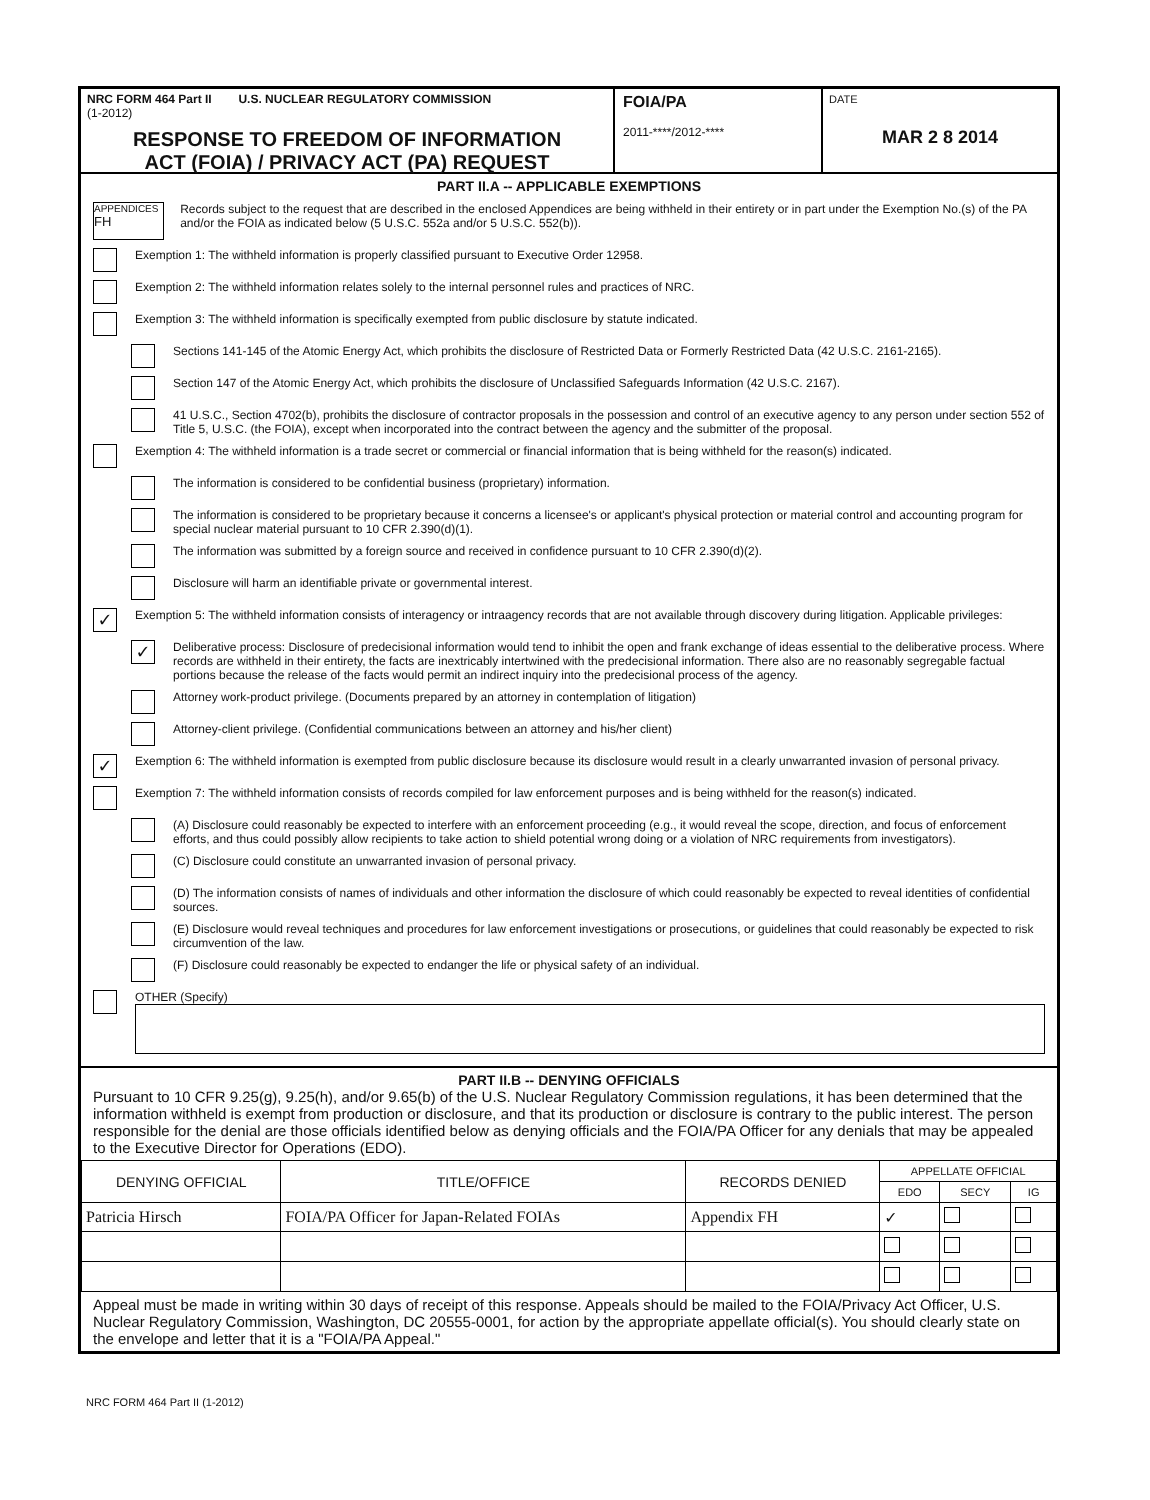NRC FORM 464 Part II U.S. NUCLEAR REGULATORY COMMISSION
(1-2012)
RESPONSE TO FREEDOM OF INFORMATION
ACT (FOIA) / PRIVACY ACT (PA) REQUEST
FOIA/PA
2011-****/2012-****
DATE
MAR 2 8 2014
PART II.A -- APPLICABLE EXEMPTIONS
APPENDICES
FH
Records subject to the request that are described in the enclosed Appendices are being withheld in their entirety or in part under the Exemption No.(s) of the PA and/or the FOIA as indicated below (5 U.S.C. 552a and/or 5 U.S.C. 552(b)).
Exemption 1: The withheld information is properly classified pursuant to Executive Order 12958.
Exemption 2: The withheld information relates solely to the internal personnel rules and practices of NRC.
Exemption 3: The withheld information is specifically exempted from public disclosure by statute indicated.
Sections 141-145 of the Atomic Energy Act, which prohibits the disclosure of Restricted Data or Formerly Restricted Data (42 U.S.C. 2161-2165).
Section 147 of the Atomic Energy Act, which prohibits the disclosure of Unclassified Safeguards Information (42 U.S.C. 2167).
41 U.S.C., Section 4702(b), prohibits the disclosure of contractor proposals in the possession and control of an executive agency to any person under section 552 of Title 5, U.S.C. (the FOIA), except when incorporated into the contract between the agency and the submitter of the proposal.
Exemption 4: The withheld information is a trade secret or commercial or financial information that is being withheld for the reason(s) indicated.
The information is considered to be confidential business (proprietary) information.
The information is considered to be proprietary because it concerns a licensee's or applicant's physical protection or material control and accounting program for special nuclear material pursuant to 10 CFR 2.390(d)(1).
The information was submitted by a foreign source and received in confidence pursuant to 10 CFR 2.390(d)(2).
Disclosure will harm an identifiable private or governmental interest.
✓
Exemption 5: The withheld information consists of interagency or intraagency records that are not available through discovery during litigation. Applicable privileges:
✓
Deliberative process: Disclosure of predecisional information would tend to inhibit the open and frank exchange of ideas essential to the deliberative process. Where records are withheld in their entirety, the facts are inextricably intertwined with the predecisional information. There also are no reasonably segregable factual portions because the release of the facts would permit an indirect inquiry into the predecisional process of the agency.
Attorney work-product privilege. (Documents prepared by an attorney in contemplation of litigation)
Attorney-client privilege. (Confidential communications between an attorney and his/her client)
✓
Exemption 6: The withheld information is exempted from public disclosure because its disclosure would result in a clearly unwarranted invasion of personal privacy.
Exemption 7: The withheld information consists of records compiled for law enforcement purposes and is being withheld for the reason(s) indicated.
(A) Disclosure could reasonably be expected to interfere with an enforcement proceeding (e.g., it would reveal the scope, direction, and focus of enforcement efforts, and thus could possibly allow recipients to take action to shield potential wrong doing or a violation of NRC requirements from investigators).
(C) Disclosure could constitute an unwarranted invasion of personal privacy.
(D) The information consists of names of individuals and other information the disclosure of which could reasonably be expected to reveal identities of confidential sources.
(E) Disclosure would reveal techniques and procedures for law enforcement investigations or prosecutions, or guidelines that could reasonably be expected to risk circumvention of the law.
(F) Disclosure could reasonably be expected to endanger the life or physical safety of an individual.
OTHER (Specify)
PART II.B -- DENYING OFFICIALS
Pursuant to 10 CFR 9.25(g), 9.25(h), and/or 9.65(b) of the U.S. Nuclear Regulatory Commission regulations, it has been determined that the information withheld is exempt from production or disclosure, and that its production or disclosure is contrary to the public interest. The person responsible for the denial are those officials identified below as denying officials and the FOIA/PA Officer for any denials that may be appealed to the Executive Director for Operations (EDO).
| DENYING OFFICIAL | TITLE/OFFICE | RECORDS DENIED | APPELLATE OFFICIAL | | |
| --- | --- | --- | --- | --- | --- |
| | | | EDO | SECY | IG |
| Patricia Hirsch | FOIA/PA Officer for Japan-Related FOIAs | Appendix FH | ✓ | | |
Appeal must be made in writing within 30 days of receipt of this response. Appeals should be mailed to the FOIA/Privacy Act Officer, U.S. Nuclear Regulatory Commission, Washington, DC 20555-0001, for action by the appropriate appellate official(s). You should clearly state on the envelope and letter that it is a "FOIA/PA Appeal."
NRC FORM 464 Part II (1-2012)